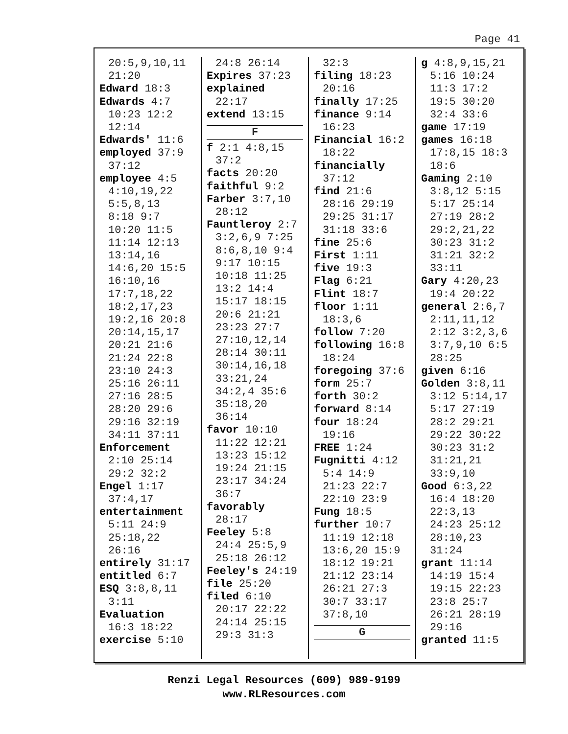Page 41
20:5,9,10,11
21:20
Edward 18:3
Edwards 4:7
10:23 12:2
12:14
Edwards' 11:6
employed 37:9
37:12
employee 4:5
4:10,19,22
5:5,8,13
8:18 9:7
10:20 11:5
11:14 12:13
13:14,16
14:6,20 15:5
16:10,16
17:7,18,22
18:2,17,23
19:2,16 20:8
20:14,15,17
20:21 21:6
21:24 22:8
23:10 24:3
25:16 26:11
27:16 28:5
28:20 29:6
29:16 32:19
34:11 37:11
Enforcement
2:10 25:14
29:2 32:2
Engel 1:17
37:4,17
entertainment
5:11 24:9
25:18,22
26:16
entirely 31:17
entitled 6:7
ESQ 3:8,8,11
3:11
Evaluation
16:3 18:22
exercise 5:10
24:8 26:14
Expires 37:23
explained
22:17
extend 13:15
F
f 2:1 4:8,15
37:2
facts 20:20
faithful 9:2
Farber 3:7,10
28:12
Fauntleroy 2:7
3:2,6,9 7:25
8:6,8,10 9:4
9:17 10:15
10:18 11:25
13:2 14:4
15:17 18:15
20:6 21:21
23:23 27:7
27:10,12,14
28:14 30:11
30:14,16,18
33:21,24
34:2,4 35:6
35:18,20
36:14
favor 10:10
11:22 12:21
13:23 15:12
19:24 21:15
23:17 34:24
36:7
favorably
28:17
Feeley 5:8
24:4 25:5,9
25:18 26:12
Feeley's 24:19
file 25:20
filed 6:10
20:17 22:22
24:14 25:15
29:3 31:3
32:3
filing 18:23
20:16
finally 17:25
finance 9:14
16:23
Financial 16:2
18:22
financially
37:12
find 21:6
28:16 29:19
29:25 31:17
31:18 33:6
fine 25:6
First 1:11
five 19:3
Flag 6:21
Flint 18:7
floor 1:11
18:3,6
follow 7:20
following 16:8
18:24
foregoing 37:6
form 25:7
forth 30:2
forward 8:14
four 18:24
19:16
FREE 1:24
Fugnitti 4:12
5:4 14:9
21:23 22:7
22:10 23:9
Fung 18:5
further 10:7
11:19 12:18
13:6,20 15:9
18:12 19:21
21:12 23:14
26:21 27:3
30:7 33:17
37:8,10
G
g 4:8,9,15,21
5:16 10:24
11:3 17:2
19:5 30:20
32:4 33:6
game 17:19
games 16:18
17:8,15 18:3
18:6
Gaming 2:10
3:8,12 5:15
5:17 25:14
27:19 28:2
29:2,21,22
30:23 31:2
31:21 32:2
33:11
Gary 4:20,23
19:4 20:22
general 2:6,7
2:11,11,12
2:12 3:2,3,6
3:7,9,10 6:5
28:25
given 6:16
Golden 3:8,11
3:12 5:14,17
5:17 27:19
28:2 29:21
29:22 30:22
30:23 31:2
31:21,21
33:9,10
Good 6:3,22
16:4 18:20
22:3,13
24:23 25:12
28:10,23
31:24
grant 11:14
14:19 15:4
19:15 22:23
23:8 25:7
26:21 28:19
29:16
granted 11:5
Renzi Legal Resources (609) 989-9199
www.RLResources.com